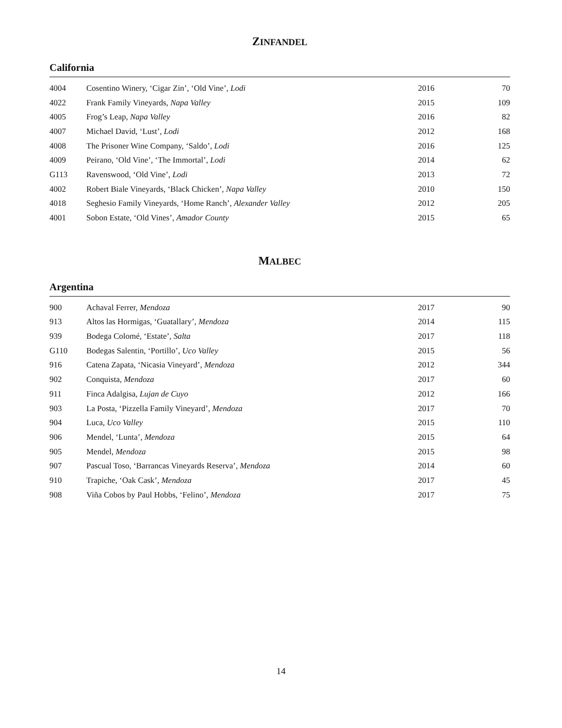ZINFANDEL
California
| 4004 | Cosentino Winery, ‘Cigar Zin’, ‘Old Vine’, Lodi | 2016 | 70 |
| 4022 | Frank Family Vineyards, Napa Valley | 2015 | 109 |
| 4005 | Frog’s Leap, Napa Valley | 2016 | 82 |
| 4007 | Michael David, ‘Lust’, Lodi | 2012 | 168 |
| 4008 | The Prisoner Wine Company, ‘Saldo’, Lodi | 2016 | 125 |
| 4009 | Peirano, ‘Old Vine’, ‘The Immortal’, Lodi | 2014 | 62 |
| G113 | Ravenswood, ‘Old Vine’, Lodi | 2013 | 72 |
| 4002 | Robert Biale Vineyards, ‘Black Chicken’, Napa Valley | 2010 | 150 |
| 4018 | Seghesio Family Vineyards, ‘Home Ranch’, Alexander Valley | 2012 | 205 |
| 4001 | Sobon Estate, ‘Old Vines’, Amador County | 2015 | 65 |
MALBEC
Argentina
| 900 | Achaval Ferrer, Mendoza | 2017 | 90 |
| 913 | Altos las Hormigas, ‘Guatallary’, Mendoza | 2014 | 115 |
| 939 | Bodega Colomé, ‘Estate’, Salta | 2017 | 118 |
| G110 | Bodegas Salentin, ‘Portillo’, Uco Valley | 2015 | 56 |
| 916 | Catena Zapata, ‘Nicasia Vineyard’, Mendoza | 2012 | 344 |
| 902 | Conquista, Mendoza | 2017 | 60 |
| 911 | Finca Adalgisa, Lujan de Cuyo | 2012 | 166 |
| 903 | La Posta, ‘Pizzella Family Vineyard’, Mendoza | 2017 | 70 |
| 904 | Luca, Uco Valley | 2015 | 110 |
| 906 | Mendel, ‘Lunta’, Mendoza | 2015 | 64 |
| 905 | Mendel, Mendoza | 2015 | 98 |
| 907 | Pascual Toso, ‘Barrancas Vineyards Reserva’, Mendoza | 2014 | 60 |
| 910 | Trapiche, ‘Oak Cask’, Mendoza | 2017 | 45 |
| 908 | Viña Cobos by Paul Hobbs, ‘Felino’, Mendoza | 2017 | 75 |
14